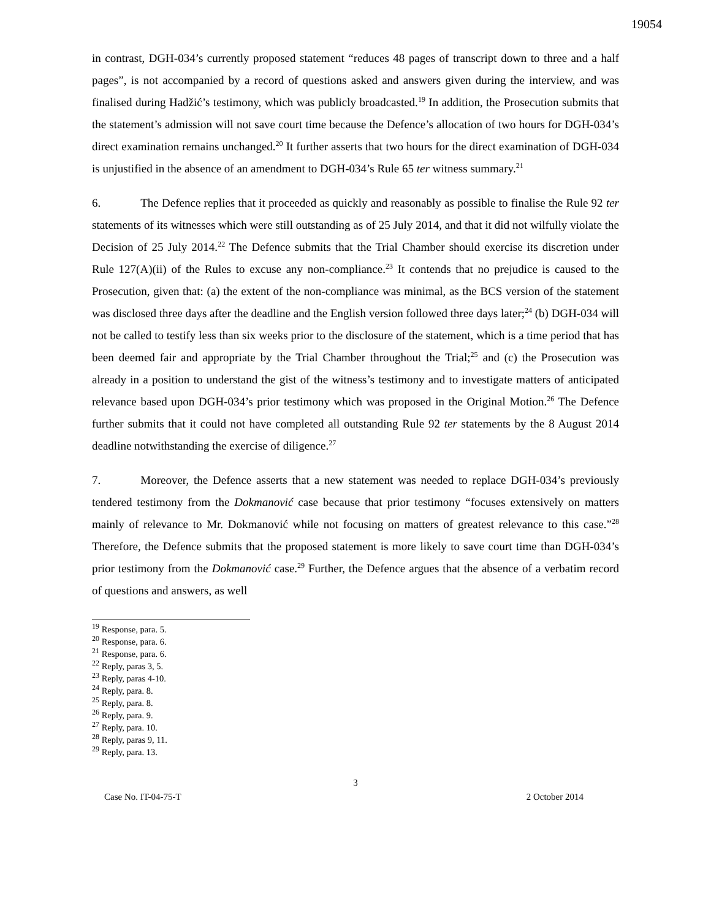19054
in contrast, DGH-034’s currently proposed statement “reduces 48 pages of transcript down to three and a half pages”, is not accompanied by a record of questions asked and answers given during the interview, and was finalised during Hadžić’s testimony, which was publicly broadcasted.<sup>19</sup> In addition, the Prosecution submits that the statement’s admission will not save court time because the Defence’s allocation of two hours for DGH-034’s direct examination remains unchanged.<sup>20</sup> It further asserts that two hours for the direct examination of DGH-034 is unjustified in the absence of an amendment to DGH-034’s Rule 65 ter witness summary.<sup>21</sup>
6. The Defence replies that it proceeded as quickly and reasonably as possible to finalise the Rule 92 ter statements of its witnesses which were still outstanding as of 25 July 2014, and that it did not wilfully violate the Decision of 25 July 2014.<sup>22</sup> The Defence submits that the Trial Chamber should exercise its discretion under Rule 127(A)(ii) of the Rules to excuse any non-compliance.<sup>23</sup> It contends that no prejudice is caused to the Prosecution, given that: (a) the extent of the non-compliance was minimal, as the BCS version of the statement was disclosed three days after the deadline and the English version followed three days later;<sup>24</sup> (b) DGH-034 will not be called to testify less than six weeks prior to the disclosure of the statement, which is a time period that has been deemed fair and appropriate by the Trial Chamber throughout the Trial;<sup>25</sup> and (c) the Prosecution was already in a position to understand the gist of the witness’s testimony and to investigate matters of anticipated relevance based upon DGH-034’s prior testimony which was proposed in the Original Motion.<sup>26</sup> The Defence further submits that it could not have completed all outstanding Rule 92 ter statements by the 8 August 2014 deadline notwithstanding the exercise of diligence.<sup>27</sup>
7. Moreover, the Defence asserts that a new statement was needed to replace DGH-034’s previously tendered testimony from the Dokmanović case because that prior testimony “focuses extensively on matters mainly of relevance to Mr. Dokmanović while not focusing on matters of greatest relevance to this case.”<sup>28</sup> Therefore, the Defence submits that the proposed statement is more likely to save court time than DGH-034’s prior testimony from the Dokmanović case.<sup>29</sup> Further, the Defence argues that the absence of a verbatim record of questions and answers, as well
<sup>19</sup> Response, para. 5.
<sup>20</sup> Response, para. 6.
<sup>21</sup> Response, para. 6.
<sup>22</sup> Reply, paras 3, 5.
<sup>23</sup> Reply, paras 4-10.
<sup>24</sup> Reply, para. 8.
<sup>25</sup> Reply, para. 8.
<sup>26</sup> Reply, para. 9.
<sup>27</sup> Reply, para. 10.
<sup>28</sup> Reply, paras 9, 11.
<sup>29</sup> Reply, para. 13.
3
Case No. IT-04-75-T 2 October 2014